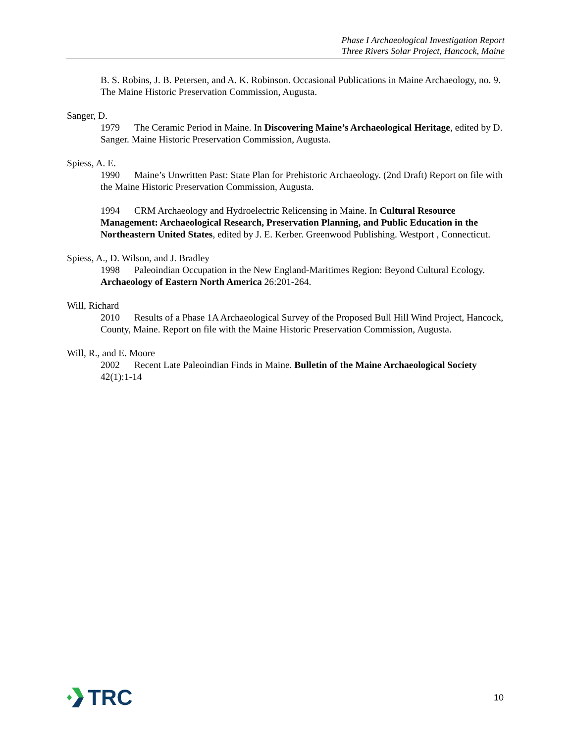Phase I Archaeological Investigation Report
Three Rivers Solar Project, Hancock, Maine
B. S. Robins, J. B. Petersen, and A. K. Robinson. Occasional Publications in Maine Archaeology, no. 9. The Maine Historic Preservation Commission, Augusta.
Sanger, D.
1979 The Ceramic Period in Maine. In Discovering Maine’s Archaeological Heritage, edited by D. Sanger. Maine Historic Preservation Commission, Augusta.
Spiess, A. E.
1990 Maine’s Unwritten Past: State Plan for Prehistoric Archaeology. (2nd Draft) Report on file with the Maine Historic Preservation Commission, Augusta.
1994 CRM Archaeology and Hydroelectric Relicensing in Maine. In Cultural Resource Management: Archaeological Research, Preservation Planning, and Public Education in the Northeastern United States, edited by J. E. Kerber. Greenwood Publishing. Westport , Connecticut.
Spiess, A., D. Wilson, and J. Bradley
1998 Paleoindian Occupation in the New England-Maritimes Region: Beyond Cultural Ecology. Archaeology of Eastern North America 26:201-264.
Will, Richard
2010 Results of a Phase 1A Archaeological Survey of the Proposed Bull Hill Wind Project, Hancock, County, Maine. Report on file with the Maine Historic Preservation Commission, Augusta.
Will, R., and E. Moore
2002 Recent Late Paleoindian Finds in Maine. Bulletin of the Maine Archaeological Society 42(1):1-14
TRC
10